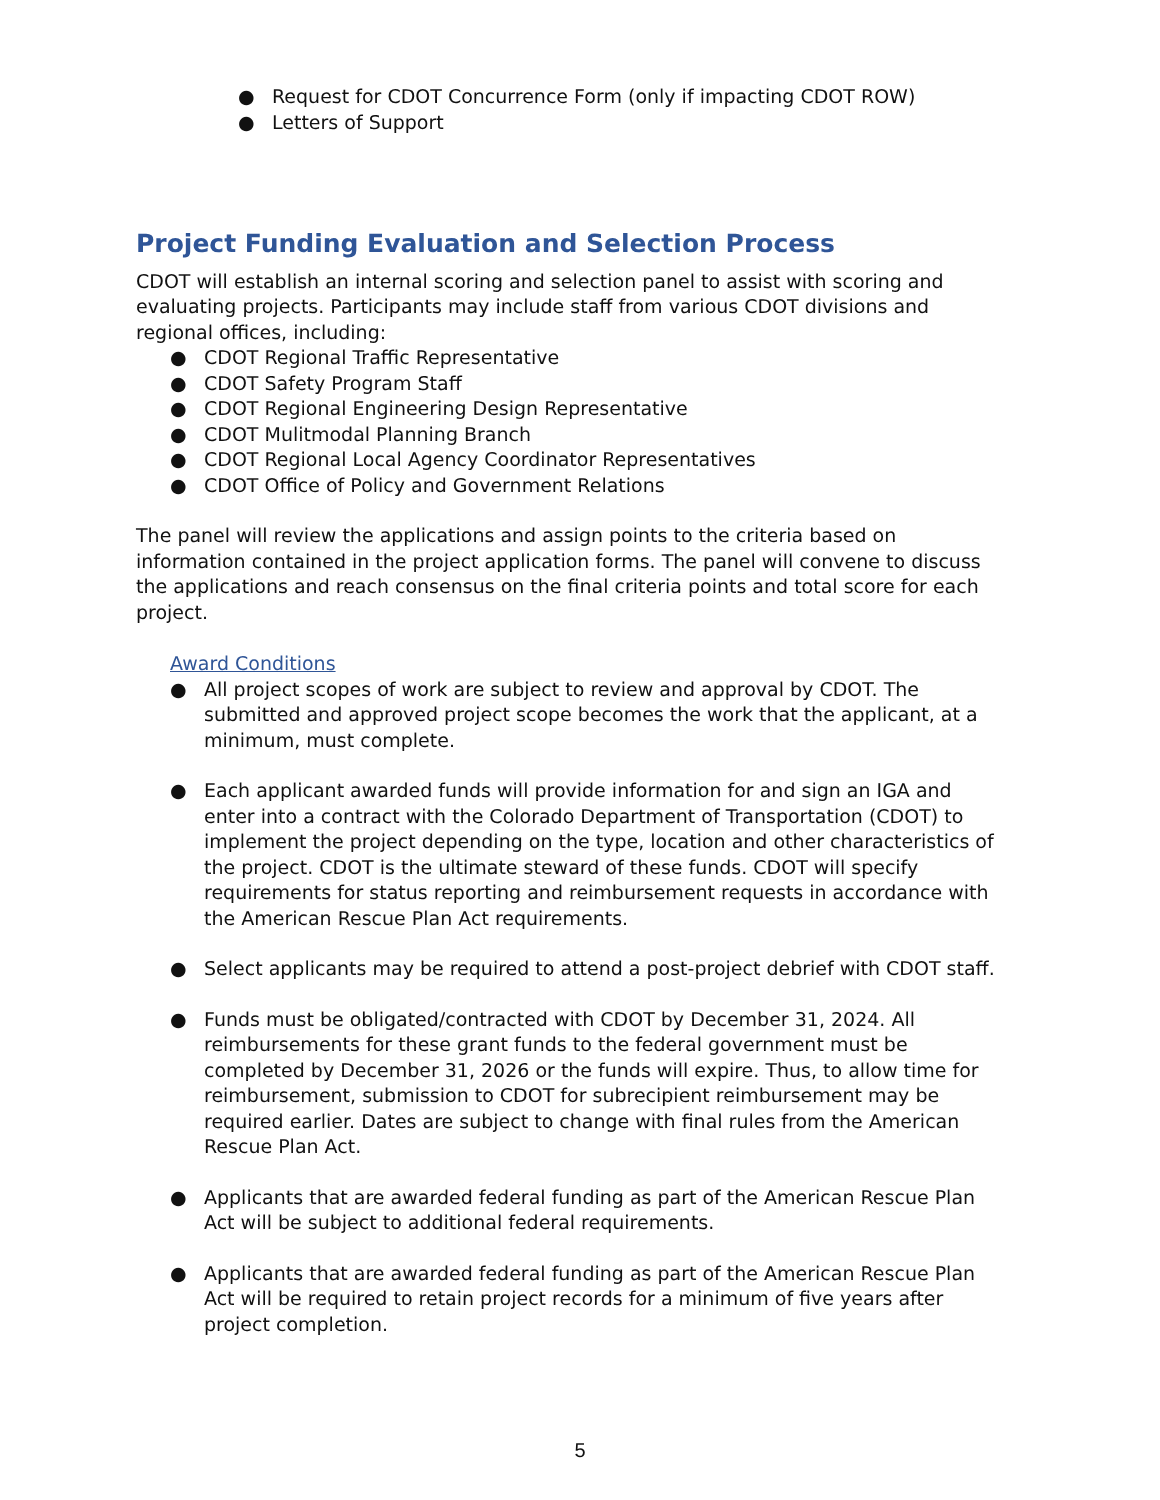● Request for CDOT Concurrence Form (only if impacting CDOT ROW)
● Letters of Support
Project Funding Evaluation and Selection Process
CDOT will establish an internal scoring and selection panel to assist with scoring and evaluating projects. Participants may include staff from various CDOT divisions and regional offices, including:
● CDOT Regional Traffic Representative
● CDOT Safety Program Staff
● CDOT Regional Engineering Design Representative
● CDOT Mulitmodal Planning Branch
● CDOT Regional Local Agency Coordinator Representatives
● CDOT Office of Policy and Government Relations
The panel will review the applications and assign points to the criteria based on information contained in the project application forms. The panel will convene to discuss the applications and reach consensus on the final criteria points and total score for each project.
Award Conditions
● All project scopes of work are subject to review and approval by CDOT. The submitted and approved project scope becomes the work that the applicant, at a minimum, must complete.
● Each applicant awarded funds will provide information for and sign an IGA and enter into a contract with the Colorado Department of Transportation (CDOT) to implement the project depending on the type, location and other characteristics of the project. CDOT is the ultimate steward of these funds. CDOT will specify requirements for status reporting and reimbursement requests in accordance with the American Rescue Plan Act requirements.
● Select applicants may be required to attend a post-project debrief with CDOT staff.
● Funds must be obligated/contracted with CDOT by December 31, 2024. All reimbursements for these grant funds to the federal government must be completed by December 31, 2026 or the funds will expire. Thus, to allow time for reimbursement, submission to CDOT for subrecipient reimbursement may be required earlier. Dates are subject to change with final rules from the American Rescue Plan Act.
● Applicants that are awarded federal funding as part of the American Rescue Plan Act will be subject to additional federal requirements.
● Applicants that are awarded federal funding as part of the American Rescue Plan Act will be required to retain project records for a minimum of five years after project completion.
5